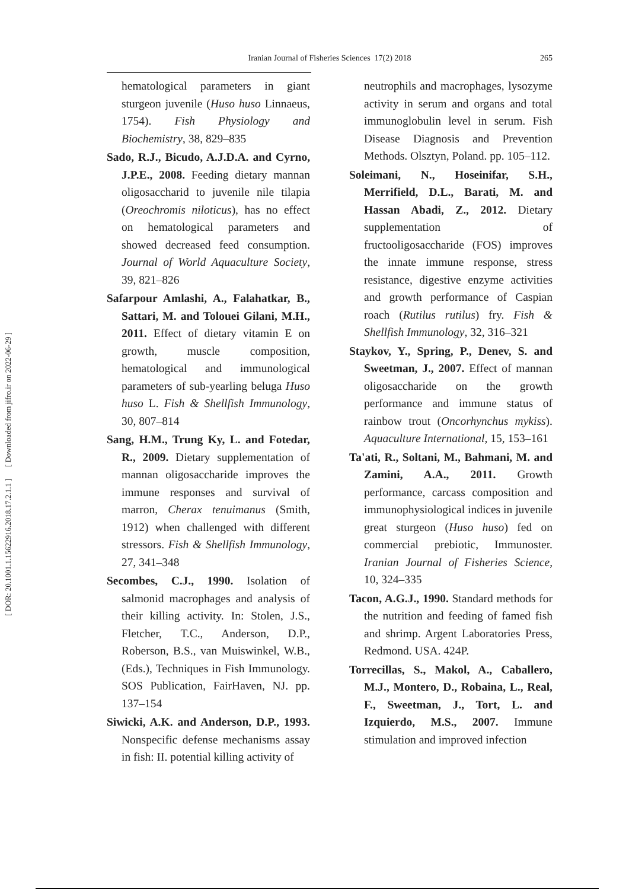[ DOR: 20.1001.1.15622916.2018.17.2.1.1 ] [ Downloaded from jifro.ir on 2022-06-29 ]
Iranian Journal of Fisheries Sciences 17(2) 2018
265
hematological parameters in giant sturgeon juvenile (Huso huso Linnaeus, 1754). Fish Physiology and Biochemistry, 38, 829–835
Sado, R.J., Bicudo, A.J.D.A. and Cyrno, J.P.E., 2008. Feeding dietary mannan oligosaccharid to juvenile nile tilapia (Oreochromis niloticus), has no effect on hematological parameters and showed decreased feed consumption. Journal of World Aquaculture Society, 39, 821–826
Safarpour Amlashi, A., Falahatkar, B., Sattari, M. and Tolouei Gilani, M.H., 2011. Effect of dietary vitamin E on growth, muscle composition, hematological and immunological parameters of sub-yearling beluga Huso huso L. Fish & Shellfish Immunology, 30, 807–814
Sang, H.M., Trung Ky, L. and Fotedar, R., 2009. Dietary supplementation of mannan oligosaccharide improves the immune responses and survival of marron, Cherax tenuimanus (Smith, 1912) when challenged with different stressors. Fish & Shellfish Immunology, 27, 341–348
Secombes, C.J., 1990. Isolation of salmonid macrophages and analysis of their killing activity. In: Stolen, J.S., Fletcher, T.C., Anderson, D.P., Roberson, B.S., van Muiswinkel, W.B., (Eds.), Techniques in Fish Immunology. SOS Publication, FairHaven, NJ. pp. 137–154
Siwicki, A.K. and Anderson, D.P., 1993. Nonspecific defense mechanisms assay in fish: II. potential killing activity of
neutrophils and macrophages, lysozyme activity in serum and organs and total immunoglobulin level in serum. Fish Disease Diagnosis and Prevention Methods. Olsztyn, Poland. pp. 105–112.
Soleimani, N., Hoseinifar, S.H., Merrifield, D.L., Barati, M. and Hassan Abadi, Z., 2012. Dietary supplementation of fructooligosaccharide (FOS) improves the innate immune response, stress resistance, digestive enzyme activities and growth performance of Caspian roach (Rutilus rutilus) fry. Fish & Shellfish Immunology, 32, 316–321
Staykov, Y., Spring, P., Denev, S. and Sweetman, J., 2007. Effect of mannan oligosaccharide on the growth performance and immune status of rainbow trout (Oncorhynchus mykiss). Aquaculture International, 15, 153–161
Ta'ati, R., Soltani, M., Bahmani, M. and Zamini, A.A., 2011. Growth performance, carcass composition and immunophysiological indices in juvenile great sturgeon (Huso huso) fed on commercial prebiotic, Immunoster. Iranian Journal of Fisheries Science, 10, 324–335
Tacon, A.G.J., 1990. Standard methods for the nutrition and feeding of famed fish and shrimp. Argent Laboratories Press, Redmond. USA. 424P.
Torrecillas, S., Makol, A., Caballero, M.J., Montero, D., Robaina, L., Real, F., Sweetman, J., Tort, L. and Izquierdo, M.S., 2007. Immune stimulation and improved infection